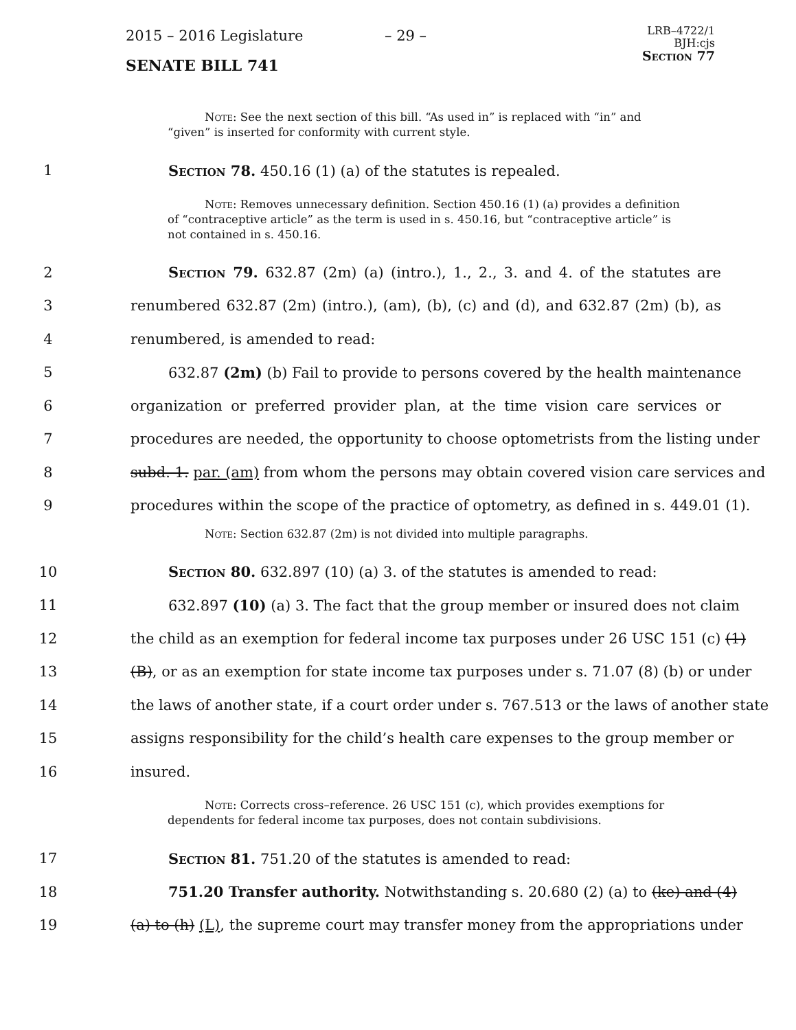2015 – 2016 Legislature – 29 –
LRB–4722/1
BJH:cjs
Section 77
SENATE BILL 741
Note: See the next section of this bill. “As used in” is replaced with “in” and “given” is inserted for conformity with current style.
1 Section 78. 450.16 (1) (a) of the statutes is repealed.
Note: Removes unnecessary definition. Section 450.16 (1) (a) provides a definition of “contraceptive article” as the term is used in s. 450.16, but “contraceptive article” is not contained in s. 450.16.
2 Section 79. 632.87 (2m) (a) (intro.), 1., 2., 3. and 4. of the statutes are
3 renumbered 632.87 (2m) (intro.), (am), (b), (c) and (d), and 632.87 (2m) (b), as
4 renumbered, is amended to read:
5 632.87 (2m) (b) Fail to provide to persons covered by the health maintenance
6 organization or preferred provider plan, at the time vision care services or
7 procedures are needed, the opportunity to choose optometrists from the listing under
8 subd. 1. par. (am) from whom the persons may obtain covered vision care services and
9 procedures within the scope of the practice of optometry, as defined in s. 449.01 (1).
Note: Section 632.87 (2m) is not divided into multiple paragraphs.
10 Section 80. 632.897 (10) (a) 3. of the statutes is amended to read:
11 632.897 (10) (a) 3. The fact that the group member or insured does not claim
12 the child as an exemption for federal income tax purposes under 26 USC 151 (c) (1)
13 (B), or as an exemption for state income tax purposes under s. 71.07 (8) (b) or under
14 the laws of another state, if a court order under s. 767.513 or the laws of another state
15 assigns responsibility for the child’s health care expenses to the group member or
16 insured.
Note: Corrects cross–reference. 26 USC 151 (c), which provides exemptions for dependents for federal income tax purposes, does not contain subdivisions.
17 Section 81. 751.20 of the statutes is amended to read:
18 751.20 Transfer authority. Notwithstanding s. 20.680 (2) (a) to (ke) and (4)
19 (a) to (h) (L), the supreme court may transfer money from the appropriations under